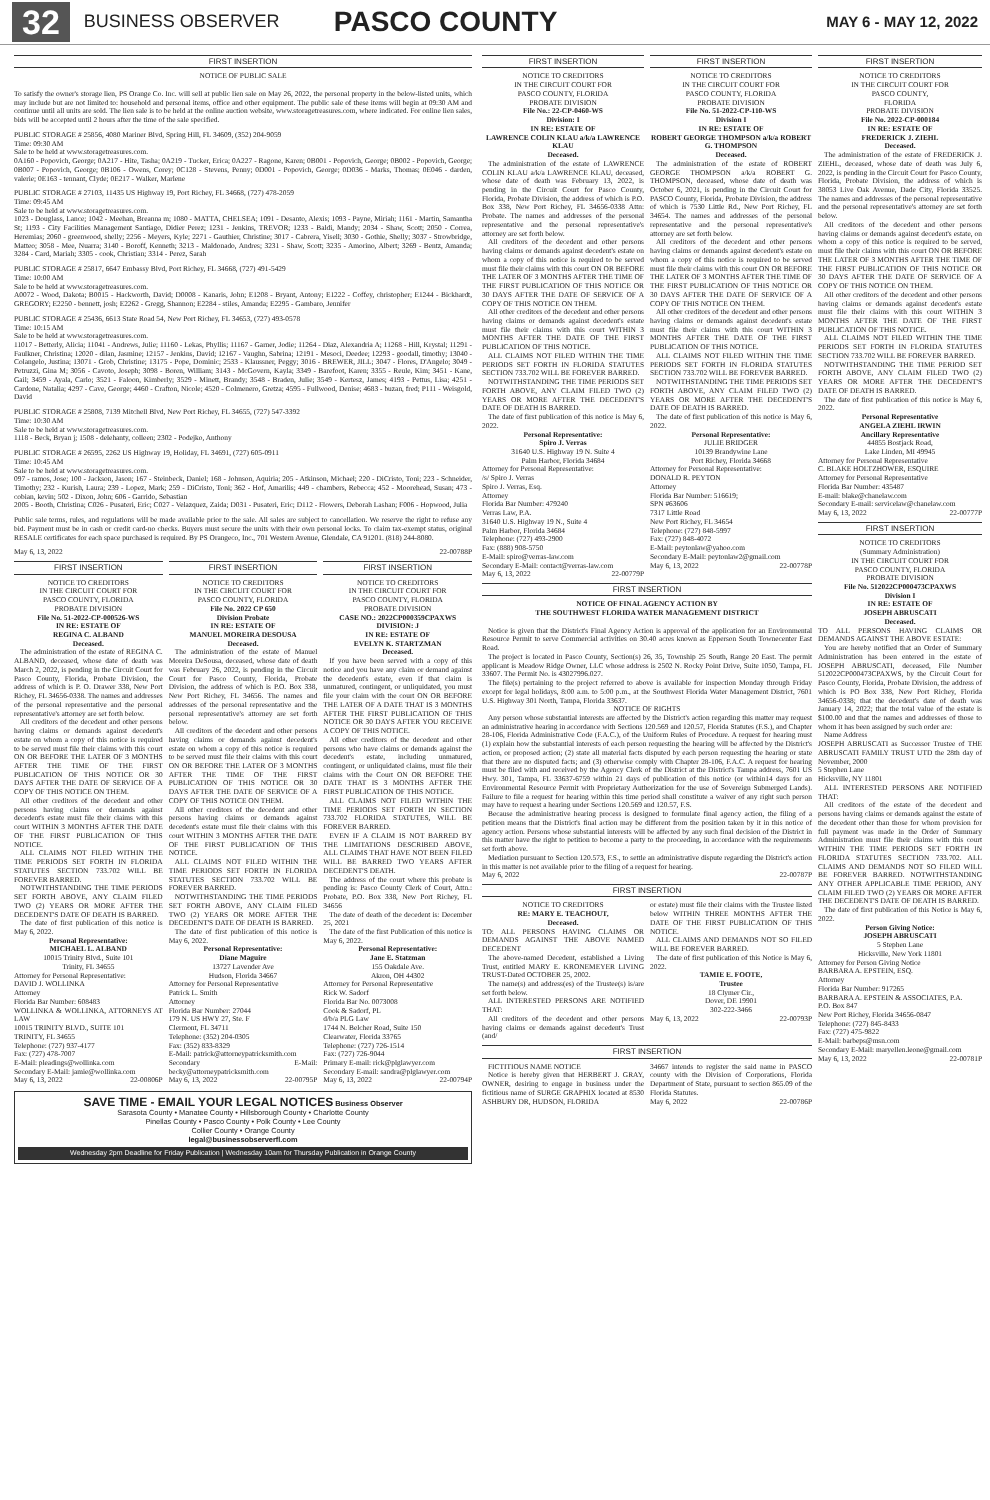32 BUSINESS OBSERVER PASCO COUNTY MAY 6 - MAY 12, 2022
FIRST INSERTION
NOTICE OF PUBLIC SALE
To satisfy the owner's storage lien, PS Orange Co. Inc. will sell at public lien sale on May 26, 2022, the personal property in the below-listed units, which may include but are not limited to: household and personal items, office and other equipment. The public sale of these items will begin at 09:30 AM and continue until all units are sold. The lien sale is to be held at the online auction website, www.storagetreasures.com, where indicated. For online lien sales, bids will be accepted until 2 hours after the time of the sale specified.
PUBLIC STORAGE # 25856, 4080 Mariner Blvd, Spring Hill, FL 34609, (352) 204-9059
Time: 09:30 AM
Sale to be held at www.storagetreasures.com.
0A160 - Popovich, George; 0A217 - Hite, Tasha; 0A219 - Tucker, Erica; 0A227 - Ragone, Karen; 0B001 - Popovich, George; 0B002 - Popovich, George; 0B007 - Popovich, George; 0B106 - Owens, Corey; 0C128 - Stevens, Penny; 0D001 - Popovich, George; 0D036 - Marks, Thomas; 0E046 - darden, valerie; 0E163 - tennant, Clyde; 0E217 - Walker, Marlene
PUBLIC STORAGE # 27103, 11435 US Highway 19, Port Richey, FL 34668, (727) 478-2059
Time: 09:45 AM
Sale to be held at www.storagetreasures.com.
1023 - Douglass, Lance; 1042 - Meehan, Breanna m; 1080 - MATTA, CHELSEA; 1091 - Desanto, Alexis; 1093 - Payne, Miriah; 1161 - Martin, Samantha St; 1193 - City Facilities Management Santiago, Didier Perez; 1231 - Jenkins, TREVOR; 1233 - Baldi, Mandy; 2034 - Shaw, Scott; 2050 - Correa, Heremias; 2060 - greenwood, shelly; 2256 - Meyers, Kyle; 2271 - Gauthier, Christine; 3017 - Cabrera, Yisell; 3030 - Gothie, Shelly; 3037 - Strowbridge, Matteo; 3058 - Mee, Nuarra; 3140 - Boroff, Kenneth; 3213 - Maldonado, Andres; 3231 - Shaw, Scott; 3235 - Amorino, Albert; 3269 - Bentz, Amanda; 3284 - Card, Mariah; 3305 - cook, Christian; 3314 - Perez, Sarah
PUBLIC STORAGE # 25817, 6647 Embassy Blvd, Port Richey, FL 34668, (727) 491-5429
Time: 10:00 AM
Sale to be held at www.storagetreasures.com.
A0072 - Wood, Dakota; B0015 - Hackworth, David; D0008 - Kanaris, John; E1208 - Bryant, Antony; E1222 - Coffey, christopher; E1244 - Bickhardt, GREGORY; E2250 - bennett, josh; E2262 - Gregg, Shannon; E2284 - stiles, Amanda; E2295 - Gambaro, Jennifer
PUBLIC STORAGE # 25436, 6613 State Road 54, New Port Richey, FL 34653, (727) 493-0578
Time: 10:15 AM
Sale to be held at www.storagetreasures.com.
11017 - Betterly, Alicia; 11041 - Andrews, Julie; 11160 - Lekas, Phyllis; 11167 - Garner, Jodie; 11264 - Diaz, Alexandria A; 11268 - Hill, Krystal; 11291 - Faulkner, Christina; 12020 - dilan, Jasmine; 12157 - Jenkins, David; 12167 - Vaughn, Sabrina; 12191 - Mesoci, Deedee; 12293 - goodall, timothy; 13040 - Colangelo, Justina; 13071 - Grob, Christine; 13175 - Pope, Dominic; 2533 - Klaussner, Peggy; 3016 - BREWER, JILL; 3047 - Flores, D'Angelo; 3049 - Petruzzi, Gina M; 3056 - Cavoto, Joseph; 3098 - Boren, William; 3143 - McGovern, Kayla; 3349 - Barefoot, Karen; 3355 - Reule, Kim; 3451 - Kane, Gail; 3459 - Ayala, Carlo; 3521 - Faloon, Kimberly; 3529 - Minett, Brandy; 3548 - Braden, Julie; 3549 - Kertesz, James; 4193 - Pettus, Lisa; 4251 - Cardone, Natalia; 4297 - Cave, George; 4460 - Crafton, Nicole; 4520 - Colmenero, Gretza; 4595 - Fullwood, Denise; 4683 - buzan, fred; P111 - Weisgold, David
PUBLIC STORAGE # 25808, 7139 Mitchell Blvd, New Port Richey, FL 34655, (727) 547-3392
Time: 10:30 AM
Sale to be held at www.storagetreasures.com.
1118 - Beck, Bryan j; 1508 - delehanty, colleen; 2302 - Podejko, Anthony
PUBLIC STORAGE # 26595, 2262 US Highway 19, Holiday, FL 34691, (727) 605-0911
Time: 10:45 AM
Sale to be held at www.storagetreasures.com.
097 - ramos, Jose; 100 - Jackson, Jason; 167 - Steinbeck, Daniel; 168 - Johnson, Aquiria; 205 - Atkinson, Michael; 220 - DiCristo, Toni; 223 - Schneider, Timothy; 232 - Kurish, Laura; 239 - Lopez, Mark; 259 - DiCristo, Toni; 362 - Hof, Amarilis; 449 - chambers, Rebecca; 452 - Moorehead, Susan; 473 - cobian, kevin; 502 - Dixon, John; 606 - Garrido, Sebastian
2005 - Booth, Christina; C026 - Pusateri, Eric; C027 - Velazquez, Zaida; D031 - Pusateri, Eric; D112 - Flowers, Deborah Lashan; F006 - Hopwood, Julia
Public sale terms, rules, and regulations will be made available prior to the sale. All sales are subject to cancellation. We reserve the right to refuse any bid. Payment must be in cash or credit card-no checks. Buyers must secure the units with their own personal locks. To claim tax-exempt status, original RESALE certificates for each space purchased is required. By PS Orangeco, Inc., 701 Western Avenue, Glendale, CA 91201. (818) 244-8080.
May 6, 13, 2022 22-00788P
FIRST INSERTION
NOTICE TO CREDITORS
IN THE CIRCUIT COURT FOR
PASCO COUNTY, FLORIDA
PROBATE DIVISION
File No. 51-2022-CP-000526-WS
IN RE: ESTATE OF
REGINA C. ALBAND
Deceased.
The administration of the estate of REGINA C. ALBAND, deceased, whose date of death was March 2, 2022, is pending in the Circuit Court for Pasco County, Florida, Probate Division, the address of which is P. O. Drawer 338, New Port Richey, FL 34656-0338. The names and addresses of the personal representative and the personal representative's attorney are set forth below.
All creditors of the decedent and other persons having claims or demands against decedent's estate on whom a copy of this notice is required to be served must file their claims with this court ON OR BEFORE THE LATER OF 3 MONTHS AFTER THE TIME OF THE FIRST PUBLICATION OF THIS NOTICE OR 30 DAYS AFTER THE DATE OF SERVICE OF A COPY OF THIS NOTICE ON THEM.
All other creditors of the decedent and other persons having claims or demands against decedent's estate must file their claims with this court WITHIN 3 MONTHS AFTER THE DATE OF THE FIRST PUBLICATION OF THIS NOTICE.
ALL CLAIMS NOT FILED WITHIN THE TIME PERIODS SET FORTH IN FLORIDA STATUTES SECTION 733.702 WILL BE FOREVER BARRED.
NOTWITHSTANDING THE TIME PERIODS SET FORTH ABOVE, ANY CLAIM FILED TWO (2) YEARS OR MORE AFTER THE DECEDENT'S DATE OF DEATH IS BARRED.
The date of first publication of this notice is May 6, 2022.
Personal Representative:
MICHAEL L. ALBAND
10015 Trinity Blvd., Suite 101
Trinity, FL 34655
Attorney for Personal Representative:
DAVID J. WOLLINKA
Attorney
Florida Bar Number: 608483
WOLLINKA & WOLLINKA, ATTORNEYS AT LAW
10015 TRINITY BLVD., SUITE 101
TRINITY, FL 34655
Telephone: (727) 937-4177
Fax: (727) 478-7007
E-Mail: pleadings@wollinka.com
Secondary E-Mail: jamie@wollinka.com
May 6, 13, 2022 22-00806P
FIRST INSERTION
NOTICE TO CREDITORS
IN THE CIRCUIT COURT FOR
PASCO COUNTY, FLORIDA
File No. 2022 CP 650
Division Probate
IN RE: ESTATE OF
MANUEL MOREIRA DESOUSA
Deceased.
The administration of the estate of Manuel Moreira DeSousa, deceased, whose date of death was February 26, 2022, is pending in the Circuit Court for Pasco County, Florida, Probate Division, the address of which is P.O. Box 338, New Port Richey, FL 34656. The names and addresses of the personal representative and the personal representative's attorney are set forth below.
All creditors of the decedent and other persons having claims or demands against decedent's estate on whom a copy of this notice is required to be served must file their claims with this court ON OR BEFORE THE LATER OF 3 MONTHS AFTER THE TIME OF THE FIRST PUBLICATION OF THIS NOTICE OR 30 DAYS AFTER THE DATE OF SERVICE OF A COPY OF THIS NOTICE ON THEM.
All other creditors of the decedent and other persons having claims or demands against decedent's estate must file their claims with this court WITHIN 3 MONTHS AFTER THE DATE OF THE FIRST PUBLICATION OF THIS NOTICE.
ALL CLAIMS NOT FILED WITHIN THE TIME PERIODS SET FORTH IN FLORIDA STATUTES SECTION 733.702 WILL BE FOREVER BARRED.
NOTWITHSTANDING THE TIME PERIODS SET FORTH ABOVE, ANY CLAIM FILED TWO (2) YEARS OR MORE AFTER THE DECEDENT'S DATE OF DEATH IS BARRED.
The date of first publication of this notice is May 6, 2022.
Personal Representative:
Diane Maguire
13727 Lavender Ave
Hudson, Florida 34667
Attorney for Personal Representative
Patrick L. Smith
Attorney
Florida Bar Number: 27044
179 N. US HWY 27, Ste. F
Clermont, FL 34711
Telephone: (352) 204-0305
Fax: (352) 833-8329
E-Mail: patrick@attorneypatricksmith.com
Secondary E-Mail: becky@attorneypatricksmith.com
May 6, 13, 2022 22-00795P
FIRST INSERTION
NOTICE TO CREDITORS
IN THE CIRCUIT COURT FOR
PASCO COUNTY, FLORIDA
PROBATE DIVISION
CASE NO.: 2022CP000359CPAXWS
DIVISION: J
IN RE: ESTATE OF
EVELYN K. STARTZMAN
Deceased.
If you have been served with a copy of this notice and you have any claim or demand against the decedent's estate, even if that claim is unmatured, contingent, or unliquidated, you must file your claim with the court ON OR BEFORE THE LATER OF A DATE THAT IS 3 MONTHS AFTER THE FIRST PUBLICATION OF THIS NOTICE OR 30 DAYS AFTER YOU RECEIVE A COPY OF THIS NOTICE.
All other creditors of the decedent and other persons who have claims or demands against the decedent's estate, including unmatured, contingent, or unliquidated claims, must file their claims with the Court ON OR BEFORE THE DATE THAT IS 3 MONTHS AFTER THE FIRST PUBLICATION OF THIS NOTICE.
ALL CLAIMS NOT FILED WITHIN THE TIME PERIODS SET FORTH IN SECTION 733.702 FLORIDA STATUTES, WILL BE FOREVER BARRED.
EVEN IF A CLAIM IS NOT BARRED BY THE LIMITATIONS DESCRIBED ABOVE, ALL CLAIMS THAT HAVE NOT BEEN FILED WILL BE BARRED TWO YEARS AFTER DECEDENT'S DEATH.
The address of the court where this probate is pending is: Pasco County Clerk of Court, Attn.: Probate, P.O. Box 338, New Port Richey, FL 34656
The date of death of the decedent is: December 25, 2021
The date of the first Publication of this notice is May 6, 2022.
Personal Representative:
Jane E. Statzman
155 Oakdale Ave.
Akron, OH 44302
Attorney for Personal Representative
Rick W. Sadorf
Florida Bar No. 0073008
Cook & Sadorf, PL
d/b/a PLG Law
1744 N. Belcher Road, Suite 150
Clearwater, Florida 33765
Telephone: (727) 726-1514
Fax: (727) 726-9044
Primary E-mail: rick@plglawyer.com
Secondary E-mail: sandra@plglawyer.com
May 6, 13, 2022 22-00794P
SAVE TIME - EMAIL YOUR LEGAL NOTICES Business Observer
Sarasota County • Manatee County • Hillsborough County • Charlotte County
Pinellas County • Pasco County • Polk County • Lee County
Collier County • Orange County
legal@businessobserverfl.com
Wednesday 2pm Deadline for Friday Publication | Wednesday 10am for Thursday Publication in Orange County
FIRST INSERTION
NOTICE TO CREDITORS
IN THE CIRCUIT COURT FOR
PASCO COUNTY, FLORIDA
PROBATE DIVISION
File No.: 22-CP-0460-WS
Division: I
IN RE: ESTATE OF
LAWRENCE COLIN KLAU a/k/a LAWRENCE KLAU
Deceased.
The administration of the estate of LAWRENCE COLIN KLAU a/k/a LAWRENCE KLAU, deceased, whose date of death was February 13, 2022, is pending in the Circuit Court for Pasco County, Florida, Probate Division, the address of which is P.O. Box 338, New Port Richey, FL 34656-0338 Attn: Probate. The names and addresses of the personal representative and the personal representative's attorney are set forth below.
All creditors of the decedent and other persons having claims or demands against decedent's estate on whom a copy of this notice is required to be served must file their claims with this court ON OR BEFORE THE LATER OF 3 MONTHS AFTER THE TIME OF THE FIRST PUBLICATION OF THIS NOTICE OR 30 DAYS AFTER THE DATE OF SERVICE OF A COPY OF THIS NOTICE ON THEM.
All other creditors of the decedent and other persons having claims or demands against decedent's estate must file their claims with this court WITHIN 3 MONTHS AFTER THE DATE OF THE FIRST PUBLICATION OF THIS NOTICE.
ALL CLAIMS NOT FILED WITHIN THE TIME PERIODS SET FORTH IN FLORIDA STATUTES SECTION 733.702 WILL BE FOREVER BARRED.
NOTWITHSTANDING THE TIME PERIODS SET FORTH ABOVE, ANY CLAIM FILED TWO (2) YEARS OR MORE AFTER THE DECEDENT'S DATE OF DEATH IS BARRED.
The date of first publication of this notice is May 6, 2022.
Personal Representative:
Spiro J. Verras
31640 U.S. Highway 19 N. Suite 4
Palm Harbor, Florida 34684
Attorney for Personal Representative:
/s/ Spiro J. Verras
Spiro J. Verras, Esq.
Attorney
Florida Bar Number: 479240
Verras Law, P.A.
31640 U.S. Highway 19 N., Suite 4
Palm Harbor, Florida 34684
Telephone: (727) 493-2900
Fax: (888) 908-5750
E-Mail: spiro@verras-law.com
Secondary E-Mail: contact@verras-law.com
May 6, 13, 2022 22-00779P
FIRST INSERTION
NOTICE TO CREDITORS
IN THE CIRCUIT COURT FOR
PASCO COUNTY, FLORIDA
PROBATE DIVISION
File No. 51-2022-CP-110-WS
Division I
IN RE: ESTATE OF
ROBERT GEORGE THOMPSON a/k/a ROBERT G. THOMPSON
Deceased.
The administration of the estate of ROBERT GEORGE THOMPSON a/k/a ROBERT G. THOMPSON, deceased, whose date of death was October 6, 2021, is pending in the Circuit Court for PASCO County, Florida, Probate Division, the address of which is 7530 Little Rd., New Port Richey, FL 34654. The names and addresses of the personal representative and the personal representative's attorney are set forth below.
All creditors of the decedent and other persons having claims or demands against decedent's estate on whom a copy of this notice is required to be served must file their claims with this court ON OR BEFORE THE LATER OF 3 MONTHS AFTER THE TIME OF THE FIRST PUBLICATION OF THIS NOTICE OR 30 DAYS AFTER THE DATE OF SERVICE OF A COPY OF THIS NOTICE ON THEM.
All other creditors of the decedent and other persons having claims or demands against decedent's estate must file their claims with this court WITHIN 3 MONTHS AFTER THE DATE OF THE FIRST PUBLICATION OF THIS NOTICE.
ALL CLAIMS NOT FILED WITHIN THE TIME PERIODS SET FORTH IN FLORIDA STATUTES SECTION 733.702 WILL BE FOREVER BARRED.
NOTWITHSTANDING THE TIME PERIODS SET FORTH ABOVE, ANY CLAIM FILED TWO (2) YEARS OR MORE AFTER THE DECEDENT'S DATE OF DEATH IS BARRED.
The date of first publication of this notice is May 6, 2022.
Personal Representative:
JULIE BRIDGER
10139 Brandywine Lane
Port Richey, Florida 34668
Attorney for Personal Representative:
DONALD R. PEYTON
Attorney
Florida Bar Number: 516619;
SPN #63606
7317 Little Road
New Port Richey, FL 34654
Telephone: (727) 848-5997
Fax: (727) 848-4072
E-Mail: peytonlaw@yahoo.com
Secondary E-Mail: peytonlaw2@gmail.com
May 6, 13, 2022 22-00778P
FIRST INSERTION
NOTICE OF FINAL AGENCY ACTION BY
THE SOUTHWEST FLORIDA WATER MANAGEMENT DISTRICT
Notice is given that the District's Final Agency Action is approval of the application for an Environmental Resource Permit to serve Commercial activities on 30.40 acres known as Epperson South Townecenter East Road.
The project is located in Pasco County, Section(s) 26, 35, Township 25 South, Range 20 East. The permit applicant is Meadow Ridge Owner, LLC whose address is 2502 N. Rocky Point Drive, Suite 1050, Tampa, FL 33607. The Permit No. is 43027996.027.
The file(s) pertaining to the project referred to above is available for inspection Monday through Friday except for legal holidays, 8:00 a.m. to 5:00 p.m., at the Southwest Florida Water Management District, 7601 U.S. Highway 301 North, Tampa, Florida 33637.
NOTICE OF RIGHTS
Any person whose substantial interests are affected by the District's action regarding this matter may request an administrative hearing in accordance with Sections 120.569 and 120.57, Florida Statutes (F.S.), and Chapter 28-106, Florida Administrative Code (F.A.C.), of the Uniform Rules of Procedure. A request for hearing must (1) explain how the substantial interests of each person requesting the hearing will be affected by the District's action, or proposed action; (2) state all material facts disputed by each person requesting the hearing or state that there are no disputed facts; and (3) otherwise comply with Chapter 28-106, F.A.C. A request for hearing must be filed with and received by the Agency Clerk of the District at the District's Tampa address, 7601 US Hwy. 301, Tampa, FL 33637-6759 within 21 days of publication of this notice (or within14 days for an Environmental Resource Permit with Proprietary Authorization for the use of Sovereign Submerged Lands). Failure to file a request for hearing within this time period shall constitute a waiver of any right such person may have to request a hearing under Sections 120.569 and 120.57, F.S.
Because the administrative hearing process is designed to formulate final agency action, the filing of a petition means that the District's final action may be different from the position taken by it in this notice of agency action. Persons whose substantial interests will be affected by any such final decision of the District in this matter have the right to petition to become a party to the proceeding, in accordance with the requirements set forth above.
Mediation pursuant to Section 120.573, F.S., to settle an administrative dispute regarding the District's action in this matter is not available prior to the filing of a request for hearing.
May 6, 2022 22-00787P
FIRST INSERTION
NOTICE TO CREDITORS
RE: MARY E. TEACHOUT,
Deceased.
TO: ALL PERSONS HAVING CLAIMS OR DEMANDS AGAINST THE ABOVE NAMED DECEDENT
The above-named Decedent, established a Living Trust, entitled MARY E. KRONEMEYER LIVING TRUST-Dated OCTOBER 25, 2002.
The name(s) and address(es) of the Trustee(s) is/are set forth below.
ALL INTERESTED PERSONS ARE NOTIFIED THAT:
All creditors of the decedent and other persons having claims or demands against decedent's Trust (and/
or estate) must file their claims with the Trustee listed below WITHIN THREE MONTHS AFTER THE DATE OF THE FIRST PUBLICATION OF THIS NOTICE.
ALL CLAIMS AND DEMANDS NOT SO FILED WILL BE FOREVER BARRED.
The date of first publication of this Notice is May 6, 2022.
TAMIE E. FOOTE,
Trustee
18 Clymer Cir.,
Dover, DE 19901
302-222-3466
May 6, 13, 2022 22-00793P
FIRST INSERTION
FICTITIOUS NAME NOTICE
Notice is hereby given that HERBERT J. GRAY, OWNER, desiring to engage in business under the fictitious name of SURGE GRAPHIX located at 8530 ASHBURY DR, HUDSON, FLORIDA
34667 intends to register the said name in PASCO county with the Division of Corporations, Florida Department of State, pursuant to section 865.09 of the Florida Statutes.
May 6, 2022 22-00786P
FIRST INSERTION
NOTICE TO CREDITORS
IN THE CIRCUIT COURT FOR
PASCO COUNTY,
FLORIDA
PROBATE DIVISION
File No. 2022-CP-000184
IN RE: ESTATE OF
FREDERICK J. ZIEHL
Deceased.
The administration of the estate of FREDERICK J. ZIEHL, deceased, whose date of death was July 6, 2022, is pending in the Circuit Court for Pasco County, Florida, Probate Division, the address of which is 38053 Live Oak Avenue, Dade City, Florida 33525. The names and addresses of the personal representative and the personal representative's attorney are set forth below.
All creditors of the decedent and other persons having claims or demands against decedent's estate, on whom a copy of this notice is required to be served, must file their claims with this court ON OR BEFORE THE LATER OF 3 MONTHS AFTER THE TIME OF THE FIRST PUBLICATION OF THIS NOTICE OR 30 DAYS AFTER THE DATE OF SERVICE OF A COPY OF THIS NOTICE ON THEM.
All other creditors of the decedent and other persons having claims or demands against decedent's estate must file their claims with this court WITHIN 3 MONTHS AFTER THE DATE OF THE FIRST PUBLICATION OF THIS NOTICE.
ALL CLAIMS NOT FILED WITHIN THE TIME PERIODS SET FORTH IN FLORIDA STATUTES SECTION 733.702 WILL BE FOREVER BARRED.
NOTWITHSTANDING THE TIME PERIOD SET FORTH ABOVE, ANY CLAIM FILED TWO (2) YEARS OR MORE AFTER THE DECEDENT'S DATE OF DEATH IS BARRED.
The date of first publication of this notice is May 6, 2022.
Personal Representative
ANGELA ZIEHL IRWIN
Ancillary Representative
44855 Bostjack Road,
Lake Linden, MI 49945
Attorney for Personal Representative
C. BLAKE HOLTZHOWER, ESQUIRE
Attorney for Personal Representative
Florida Bar Number: 435487
E-mail: blake@chanelaw.com
Secondary E-mail: servicelaw@chanelaw.com
May 6, 13, 2022 22-00777P
FIRST INSERTION
NOTICE TO CREDITORS
(Summary Administration)
IN THE CIRCUIT COURT FOR
PASCO COUNTY, FLORIDA
PROBATE DIVISION
File No. 512022CP000473CPAXWS
Division I
IN RE: ESTATE OF
JOSEPH ABRUSCATI
Deceased.
TO ALL PERSONS HAVING CLAIMS OR DEMANDS AGAINST THE ABOVE ESTATE:
You are hereby notified that an Order of Summary Administration has been entered in the estate of JOSEPH ABRUSCATI, deceased, File Number 512022CP000473CPAXWS, by the Circuit Court for Pasco County, Florida, Probate Division, the address of which is PO Box 338, New Port Richey, Florida 34656-0338; that the decedent's date of death was January 14, 2022; that the total value of the estate is $100.00 and that the names and addresses of those to whom it has been assigned by such order are:
Name Address
JOSEPH ABRUSCATI as Successor Trustee of THE ABRUSCATI FAMILY TRUST UTD the 28th day of November, 2000
5 Stephen Lane
Hicksville, NY 11801
ALL INTERESTED PERSONS ARE NOTIFIED THAT:
All creditors of the estate of the decedent and persons having claims or demands against the estate of the decedent other than those for whom provision for full payment was made in the Order of Summary Administration must file their claims with this court WITHIN THE TIME PERIODS SET FORTH IN FLORIDA STATUTES SECTION 733.702. ALL CLAIMS AND DEMANDS NOT SO FILED WILL BE FOREVER BARRED. NOTWITHSTANDING ANY OTHER APPLICABLE TIME PERIOD, ANY CLAIM FILED TWO (2) YEARS OR MORE AFTER THE DECEDENT'S DATE OF DEATH IS BARRED.
The date of first publication of this Notice is May 6, 2022.
Person Giving Notice:
JOSEPH ABRUSCATI
5 Stephen Lane
Hicksville, New York 11801
Attorney for Person Giving Notice
BARBARA A. EPSTEIN, ESQ.
Attorney
Florida Bar Number: 917265
BARBARA A. EPSTEIN & ASSOCIATES, P.A.
P.O. Box 847
New Port Richey, Florida 34656-0847
Telephone: (727) 845-8433
Fax: (727) 475-9822
E-Mail: barbeps@msn.com
Secondary E-Mail: maryellen.leone@gmail.com
May 6, 13, 2022 22-00781P